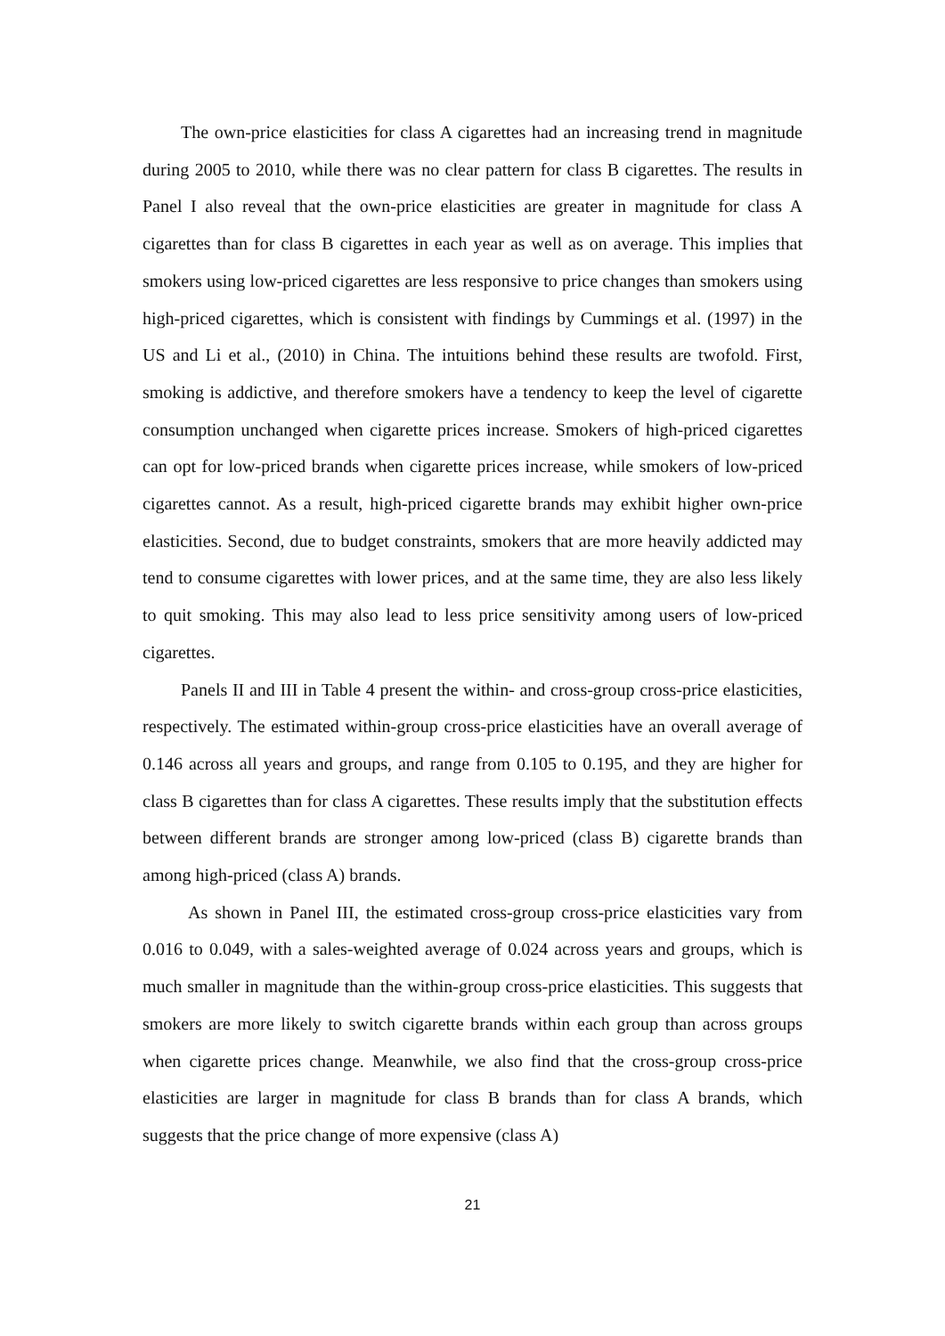The own-price elasticities for class A cigarettes had an increasing trend in magnitude during 2005 to 2010, while there was no clear pattern for class B cigarettes. The results in Panel I also reveal that the own-price elasticities are greater in magnitude for class A cigarettes than for class B cigarettes in each year as well as on average. This implies that smokers using low-priced cigarettes are less responsive to price changes than smokers using high-priced cigarettes, which is consistent with findings by Cummings et al. (1997) in the US and Li et al., (2010) in China. The intuitions behind these results are twofold. First, smoking is addictive, and therefore smokers have a tendency to keep the level of cigarette consumption unchanged when cigarette prices increase. Smokers of high-priced cigarettes can opt for low-priced brands when cigarette prices increase, while smokers of low-priced cigarettes cannot. As a result, high-priced cigarette brands may exhibit higher own-price elasticities. Second, due to budget constraints, smokers that are more heavily addicted may tend to consume cigarettes with lower prices, and at the same time, they are also less likely to quit smoking. This may also lead to less price sensitivity among users of low-priced cigarettes.
Panels II and III in Table 4 present the within- and cross-group cross-price elasticities, respectively. The estimated within-group cross-price elasticities have an overall average of 0.146 across all years and groups, and range from 0.105 to 0.195, and they are higher for class B cigarettes than for class A cigarettes. These results imply that the substitution effects between different brands are stronger among low-priced (class B) cigarette brands than among high-priced (class A) brands.
As shown in Panel III, the estimated cross-group cross-price elasticities vary from 0.016 to 0.049, with a sales-weighted average of 0.024 across years and groups, which is much smaller in magnitude than the within-group cross-price elasticities. This suggests that smokers are more likely to switch cigarette brands within each group than across groups when cigarette prices change. Meanwhile, we also find that the cross-group cross-price elasticities are larger in magnitude for class B brands than for class A brands, which suggests that the price change of more expensive (class A)
21